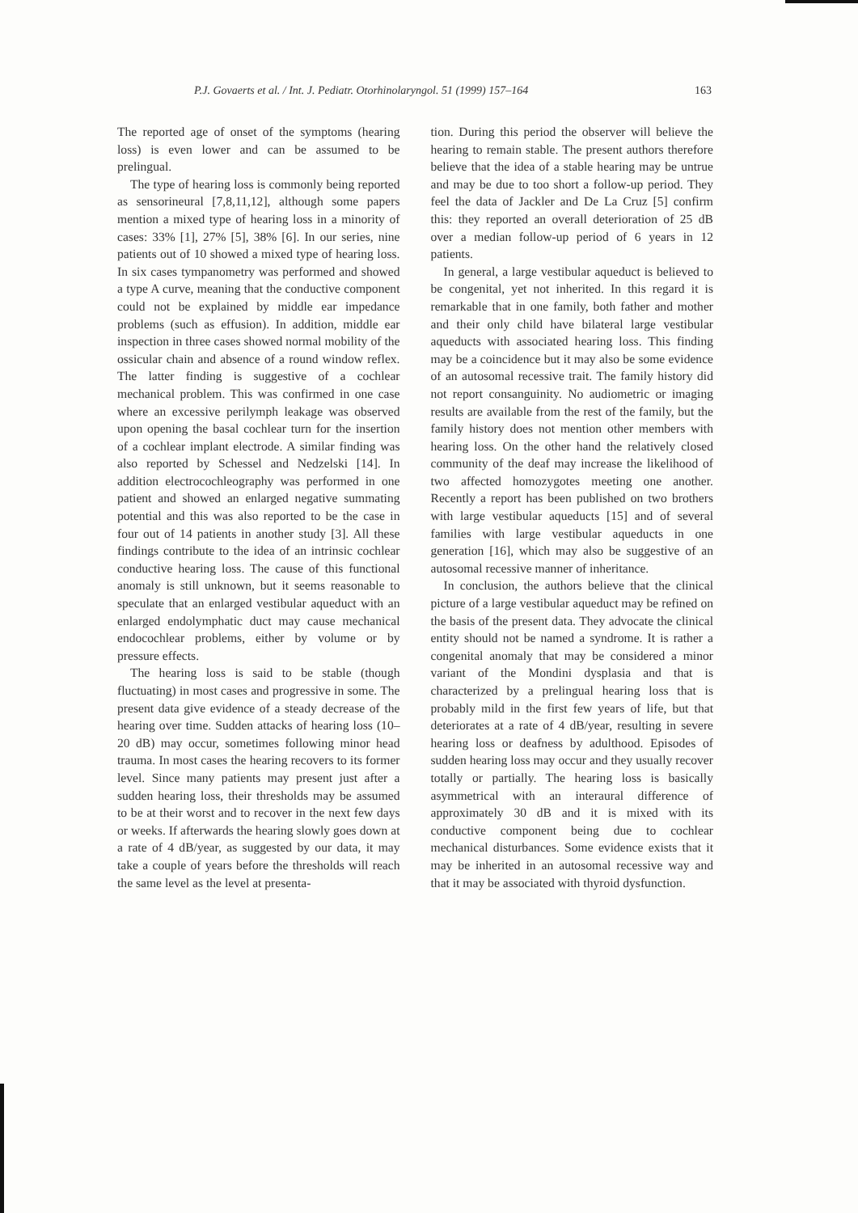P.J. Govaerts et al. / Int. J. Pediatr. Otorhinolaryngol. 51 (1999) 157–164 163
The reported age of onset of the symptoms (hearing loss) is even lower and can be assumed to be prelingual.
The type of hearing loss is commonly being reported as sensorineural [7,8,11,12], although some papers mention a mixed type of hearing loss in a minority of cases: 33% [1], 27% [5], 38% [6]. In our series, nine patients out of 10 showed a mixed type of hearing loss. In six cases tympanometry was performed and showed a type A curve, meaning that the conductive component could not be explained by middle ear impedance problems (such as effusion). In addition, middle ear inspection in three cases showed normal mobility of the ossicular chain and absence of a round window reflex. The latter finding is suggestive of a cochlear mechanical problem. This was confirmed in one case where an excessive perilymph leakage was observed upon opening the basal cochlear turn for the insertion of a cochlear implant electrode. A similar finding was also reported by Schessel and Nedzelski [14]. In addition electrocochleography was performed in one patient and showed an enlarged negative summating potential and this was also reported to be the case in four out of 14 patients in another study [3]. All these findings contribute to the idea of an intrinsic cochlear conductive hearing loss. The cause of this functional anomaly is still unknown, but it seems reasonable to speculate that an enlarged vestibular aqueduct with an enlarged endolymphatic duct may cause mechanical endocochlear problems, either by volume or by pressure effects.
The hearing loss is said to be stable (though fluctuating) in most cases and progressive in some. The present data give evidence of a steady decrease of the hearing over time. Sudden attacks of hearing loss (10–20 dB) may occur, sometimes following minor head trauma. In most cases the hearing recovers to its former level. Since many patients may present just after a sudden hearing loss, their thresholds may be assumed to be at their worst and to recover in the next few days or weeks. If afterwards the hearing slowly goes down at a rate of 4 dB/year, as suggested by our data, it may take a couple of years before the thresholds will reach the same level as the level at presenta-
tion. During this period the observer will believe the hearing to remain stable. The present authors therefore believe that the idea of a stable hearing may be untrue and may be due to too short a follow-up period. They feel the data of Jackler and De La Cruz [5] confirm this: they reported an overall deterioration of 25 dB over a median follow-up period of 6 years in 12 patients.
In general, a large vestibular aqueduct is believed to be congenital, yet not inherited. In this regard it is remarkable that in one family, both father and mother and their only child have bilateral large vestibular aqueducts with associated hearing loss. This finding may be a coincidence but it may also be some evidence of an autosomal recessive trait. The family history did not report consanguinity. No audiometric or imaging results are available from the rest of the family, but the family history does not mention other members with hearing loss. On the other hand the relatively closed community of the deaf may increase the likelihood of two affected homozygotes meeting one another. Recently a report has been published on two brothers with large vestibular aqueducts [15] and of several families with large vestibular aqueducts in one generation [16], which may also be suggestive of an autosomal recessive manner of inheritance.
In conclusion, the authors believe that the clinical picture of a large vestibular aqueduct may be refined on the basis of the present data. They advocate the clinical entity should not be named a syndrome. It is rather a congenital anomaly that may be considered a minor variant of the Mondini dysplasia and that is characterized by a prelingual hearing loss that is probably mild in the first few years of life, but that deteriorates at a rate of 4 dB/year, resulting in severe hearing loss or deafness by adulthood. Episodes of sudden hearing loss may occur and they usually recover totally or partially. The hearing loss is basically asymmetrical with an interaural difference of approximately 30 dB and it is mixed with its conductive component being due to cochlear mechanical disturbances. Some evidence exists that it may be inherited in an autosomal recessive way and that it may be associated with thyroid dysfunction.